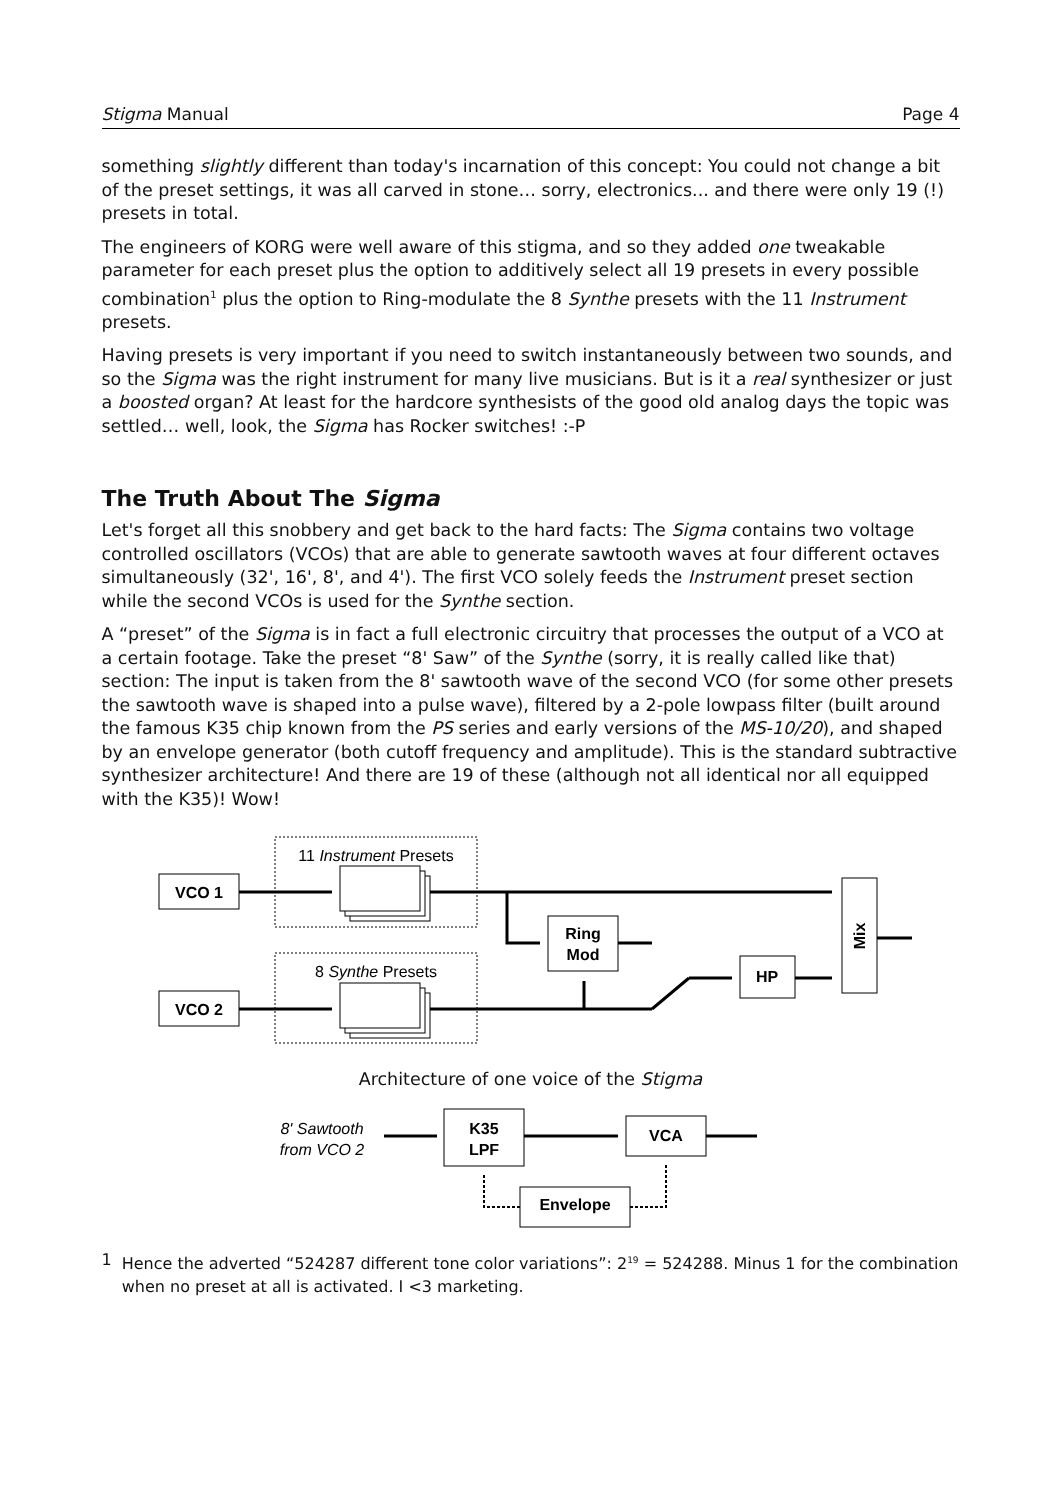Stigma Manual Page 4
something slightly different than today's incarnation of this concept: You could not change a bit of the preset settings, it was all carved in stone… sorry, electronics... and there were only 19 (!) presets in total.
The engineers of KORG were well aware of this stigma, and so they added one tweakable parameter for each preset plus the option to additively select all 19 presets in every possible combination<sup>1</sup> plus the option to Ring-modulate the 8 Synthe presets with the 11 Instrument presets.
Having presets is very important if you need to switch instantaneously between two sounds, and so the Sigma was the right instrument for many live musicians. But is it a real synthesizer or just a boosted organ? At least for the hardcore synthesists of the good old analog days the topic was settled… well, look, the Sigma has Rocker switches! :-P
The Truth About The Sigma
Let's forget all this snobbery and get back to the hard facts: The Sigma contains two voltage controlled oscillators (VCOs) that are able to generate sawtooth waves at four different octaves simultaneously (32', 16', 8', and 4'). The first VCO solely feeds the Instrument preset section while the second VCOs is used for the Synthe section.
A “preset” of the Sigma is in fact a full electronic circuitry that processes the output of a VCO at a certain footage. Take the preset “8' Saw” of the Synthe (sorry, it is really called like that) section: The input is taken from the 8' sawtooth wave of the second VCO (for some other presets the sawtooth wave is shaped into a pulse wave), filtered by a 2-pole lowpass filter (built around the famous K35 chip known from the PS series and early versions of the MS-10/20), and shaped by an envelope generator (both cutoff frequency and amplitude). This is the standard subtractive synthesizer architecture! And there are 19 of these (although not all identical nor all equipped with the K35)! Wow!
11 Instrument Presets
8 Synthe Presets
VCO 1
VCO 2
Ring
Mod
HP
Mix
Architecture of one voice of the Stigma
8' Sawtooth
from VCO 2
K35
LPF
VCA
Envelope
1 Hence the adverted “524287 different tone color variations”: 2<sup>19</sup> = 524288. Minus 1 for the combination when no preset at all is activated. I <3 marketing.